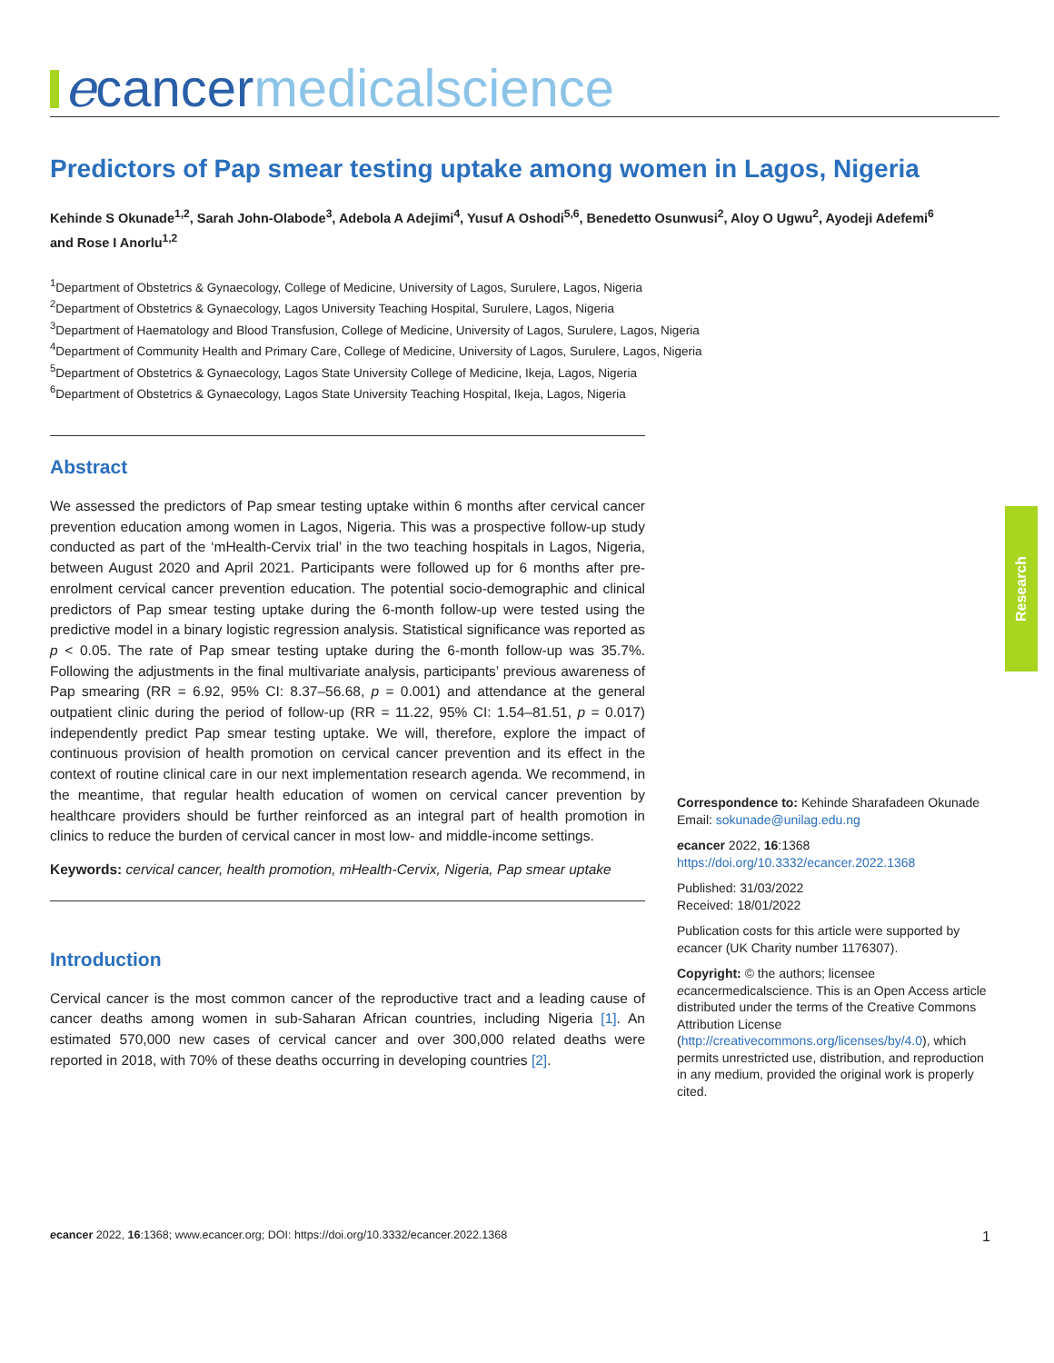ecancer medicalscience
Predictors of Pap smear testing uptake among women in Lagos, Nigeria
Kehinde S Okunade<sup>1,2</sup>, Sarah John-Olabode<sup>3</sup>, Adebola A Adejimi<sup>4</sup>, Yusuf A Oshodi<sup>5,6</sup>, Benedetto Osunwusi<sup>2</sup>, Aloy O Ugwu<sup>2</sup>, Ayodeji Adefemi<sup>6</sup> and Rose I Anorlu<sup>1,2</sup>
<sup>1</sup> Department of Obstetrics & Gynaecology, College of Medicine, University of Lagos, Surulere, Lagos, Nigeria
<sup>2</sup> Department of Obstetrics & Gynaecology, Lagos University Teaching Hospital, Surulere, Lagos, Nigeria
<sup>3</sup> Department of Haematology and Blood Transfusion, College of Medicine, University of Lagos, Surulere, Lagos, Nigeria
<sup>4</sup> Department of Community Health and Primary Care, College of Medicine, University of Lagos, Surulere, Lagos, Nigeria
<sup>5</sup> Department of Obstetrics & Gynaecology, Lagos State University College of Medicine, Ikeja, Lagos, Nigeria
<sup>6</sup> Department of Obstetrics & Gynaecology, Lagos State University Teaching Hospital, Ikeja, Lagos, Nigeria
Abstract
We assessed the predictors of Pap smear testing uptake within 6 months after cervical cancer prevention education among women in Lagos, Nigeria. This was a prospective follow-up study conducted as part of the ‘mHealth-Cervix trial’ in the two teaching hospitals in Lagos, Nigeria, between August 2020 and April 2021. Participants were followed up for 6 months after pre-enrolment cervical cancer prevention education. The potential socio-demographic and clinical predictors of Pap smear testing uptake during the 6-month follow-up were tested using the predictive model in a binary logistic regression analysis. Statistical significance was reported as p < 0.05. The rate of Pap smear testing uptake during the 6-month follow-up was 35.7%. Following the adjustments in the final multivariate analysis, participants’ previous awareness of Pap smearing (RR = 6.92, 95% CI: 8.37–56.68, p = 0.001) and attendance at the general outpatient clinic during the period of follow-up (RR = 11.22, 95% CI: 1.54–81.51, p = 0.017) independently predict Pap smear testing uptake. We will, therefore, explore the impact of continuous provision of health promotion on cervical cancer prevention and its effect in the context of routine clinical care in our next implementation research agenda. We recommend, in the meantime, that regular health education of women on cervical cancer prevention by healthcare providers should be further reinforced as an integral part of health promotion in clinics to reduce the burden of cervical cancer in most low- and middle-income settings.
Keywords: cervical cancer, health promotion, mHealth-Cervix, Nigeria, Pap smear uptake
Introduction
Cervical cancer is the most common cancer of the reproductive tract and a leading cause of cancer deaths among women in sub-Saharan African countries, including Nigeria [1]. An estimated 570,000 new cases of cervical cancer and over 300,000 related deaths were reported in 2018, with 70% of these deaths occurring in developing countries [2].
Research
Correspondence to: Kehinde Sharafadeen Okunade
Email: sokunade@unilag.edu.ng
ecancer 2022, 16:1368
https://doi.org/10.3332/ecancer.2022.1368
Published: 31/03/2022
Received: 18/01/2022
Publication costs for this article were supported by ecancer (UK Charity number 1176307).
Copyright: © the authors; licensee ecancermedicalscience. This is an Open Access article distributed under the terms of the Creative Commons Attribution License (http://creativecommons.org/licenses/by/4.0), which permits unrestricted use, distribution, and reproduction in any medium, provided the original work is properly cited.
ecancer 2022, 16:1368; www.ecancer.org; DOI: https://doi.org/10.3332/ecancer.2022.1368 1